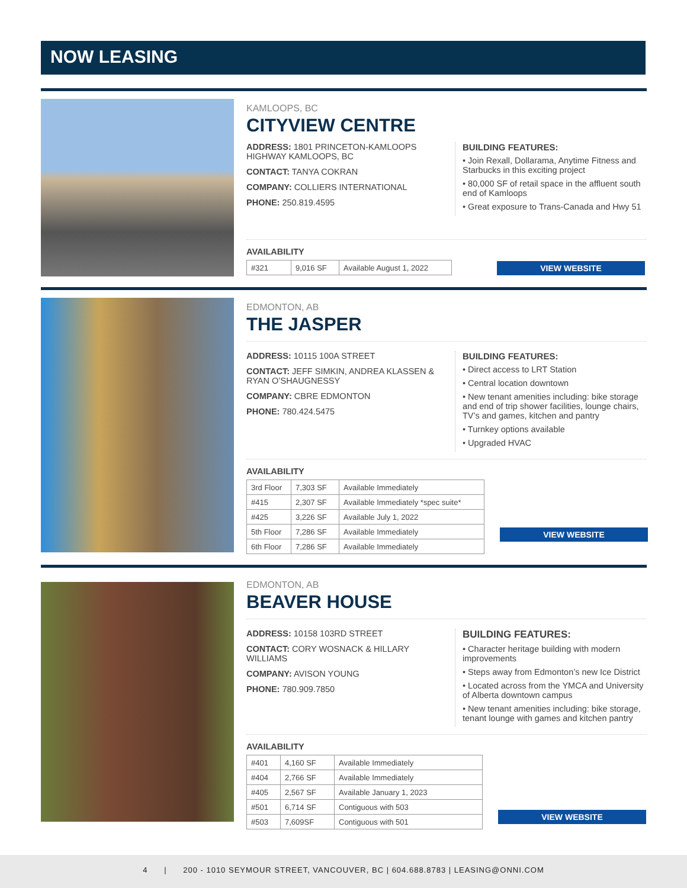NOW LEASING
KAMLOOPS, BC
CITYVIEW CENTRE
ADDRESS: 1801 PRINCETON-KAMLOOPS HIGHWAY KAMLOOPS, BC
CONTACT: TANYA COKRAN
COMPANY: COLLIERS INTERNATIONAL
PHONE: 250.819.4595
BUILDING FEATURES:
• Join Rexall, Dollarama, Anytime Fitness and Starbucks in this exciting project
• 80,000 SF of retail space in the affluent south end of Kamloops
• Great exposure to Trans-Canada and Hwy 51
AVAILABILITY
| #321 | 9,016 SF | Available August 1, 2022 |
VIEW WEBSITE
EDMONTON, AB
THE JASPER
ADDRESS: 10115 100A STREET
CONTACT: JEFF SIMKIN, ANDREA KLASSEN & RYAN O’SHAUGNESSY
COMPANY: CBRE EDMONTON
PHONE: 780.424.5475
BUILDING FEATURES:
• Direct access to LRT Station
• Central location downtown
• New tenant amenities including: bike storage and end of trip shower facilities, lounge chairs, TV’s and games, kitchen and pantry
• Turnkey options available
• Upgraded HVAC
AVAILABILITY
| 3rd Floor | 7,303 SF | Available Immediately |
| #415 | 2,307 SF | Available Immediately *spec suite* |
| #425 | 3,226 SF | Available July 1, 2022 |
| 5th Floor | 7,286 SF | Available Immediately |
| 6th Floor | 7,286 SF | Available Immediately |
VIEW WEBSITE
EDMONTON, AB
BEAVER HOUSE
ADDRESS: 10158 103RD STREET
CONTACT: CORY WOSNACK & HILLARY WILLIAMS
COMPANY: AVISON YOUNG
PHONE: 780.909.7850
BUILDING FEATURES:
• Character heritage building with modern improvements
• Steps away from Edmonton’s new Ice District
• Located across from the YMCA and University of Alberta downtown campus
• New tenant amenities including: bike storage, tenant lounge with games and kitchen pantry
AVAILABILITY
| #401 | 4,160 SF | Available Immediately |
| #404 | 2,766 SF | Available Immediately |
| #405 | 2,567 SF | Available January 1, 2023 |
| #501 | 6,714 SF | Contiguous with 503 |
| #503 | 7,609SF | Contiguous with 501 |
VIEW WEBSITE
4 | 200 - 1010 SEYMOUR STREET, VANCOUVER, BC | 604.688.8783 | LEASING@ONNI.COM